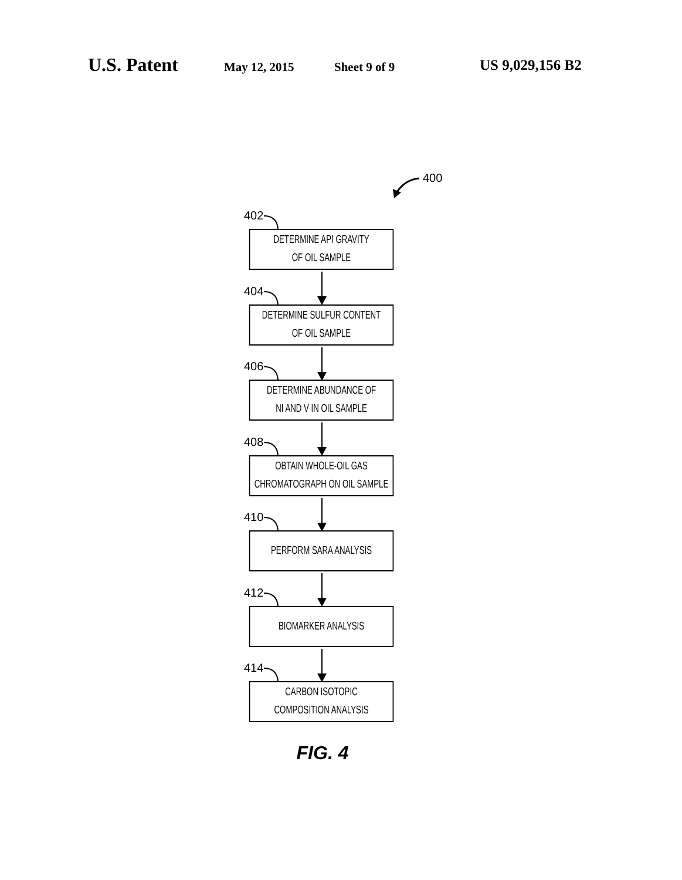U.S. Patent May 12, 2015 Sheet 9 of 9 US 9,029,156 B2
400
402
DETERMINE API GRAVITY
OF OIL SAMPLE
404
DETERMINE SULFUR CONTENT
OF OIL SAMPLE
406
DETERMINE ABUNDANCE OF
NI AND V IN OIL SAMPLE
408
OBTAIN WHOLE-OIL GAS
CHROMATOGRAPH ON OIL SAMPLE
410
PERFORM SARA ANALYSIS
412
BIOMARKER ANALYSIS
414
CARBON ISOTOPIC
COMPOSITION ANALYSIS
FIG. 4